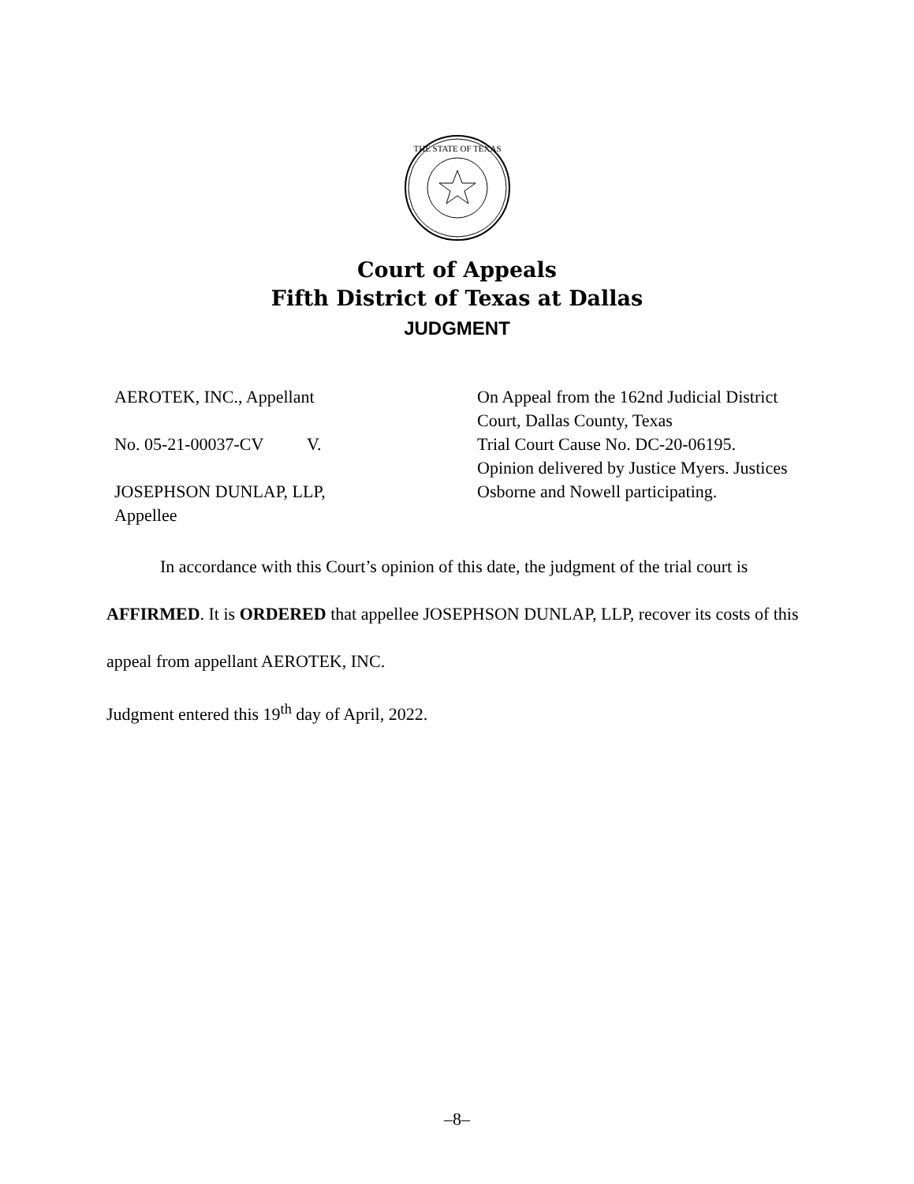THE STATE OF TEXAS
Court of Appeals
Fifth District of Texas at Dallas
JUDGMENT
AEROTEK, INC., Appellant
No. 05-21-00037-CV V.
JOSEPHSON DUNLAP, LLP,
Appellee
On Appeal from the 162nd Judicial District Court, Dallas County, Texas
Trial Court Cause No. DC-20-06195.
Opinion delivered by Justice Myers. Justices Osborne and Nowell participating.
In accordance with this Court’s opinion of this date, the judgment of the trial court is AFFIRMED. It is ORDERED that appellee JOSEPHSON DUNLAP, LLP, recover its costs of this appeal from appellant AEROTEK, INC.
Judgment entered this 19<sup>th</sup> day of April, 2022.
–8–